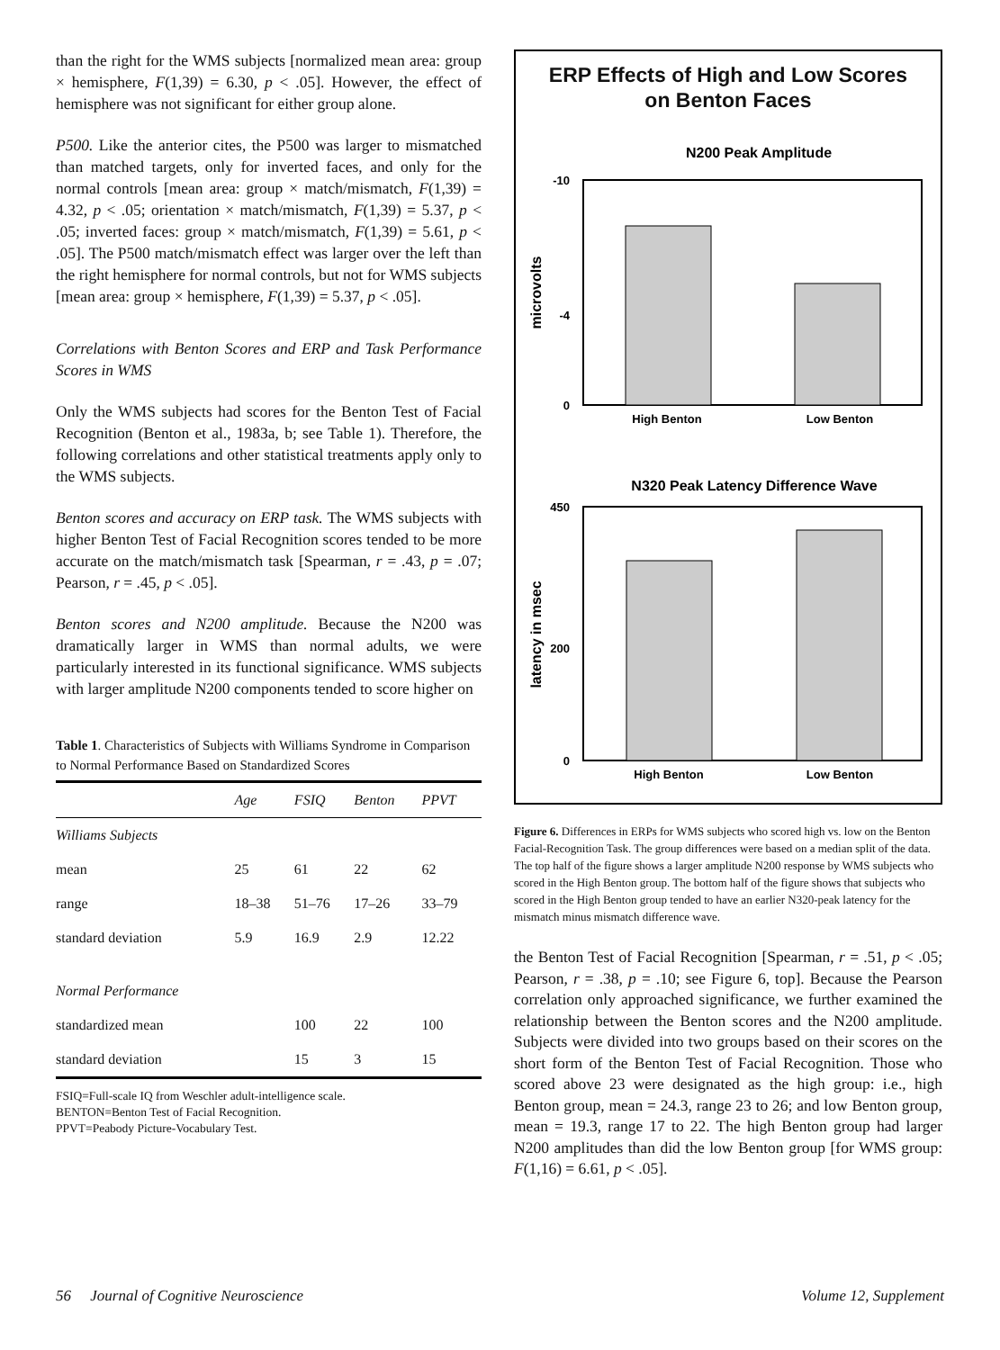than the right for the WMS subjects [normalized mean area: group × hemisphere, F(1,39) = 6.30, p < .05]. However, the effect of hemisphere was not significant for either group alone.
P500. Like the anterior cites, the P500 was larger to mismatched than matched targets, only for inverted faces, and only for the normal controls [mean area: group × match/mismatch, F(1,39) = 4.32, p < .05; orientation × match/mismatch, F(1,39) = 5.37, p < .05; inverted faces: group × match/mismatch, F(1,39) = 5.61, p < .05]. The P500 match/mismatch effect was larger over the left than the right hemisphere for normal controls, but not for WMS subjects [mean area: group × hemisphere, F(1,39) = 5.37, p < .05].
Correlations with Benton Scores and ERP and Task Performance Scores in WMS
Only the WMS subjects had scores for the Benton Test of Facial Recognition (Benton et al., 1983a, b; see Table 1). Therefore, the following correlations and other statistical treatments apply only to the WMS subjects.
Benton scores and accuracy on ERP task. The WMS subjects with higher Benton Test of Facial Recognition scores tended to be more accurate on the match/mismatch task [Spearman, r = .43, p = .07; Pearson, r = .45, p < .05].
Benton scores and N200 amplitude. Because the N200 was dramatically larger in WMS than normal adults, we were particularly interested in its functional significance. WMS subjects with larger amplitude N200 components tended to score higher on
Table 1. Characteristics of Subjects with Williams Syndrome in Comparison to Normal Performance Based on Standardized Scores
| | Age | FSIQ | Benton | PPVT |
| --- | --- | --- | --- | --- |
| Williams Subjects | | | | |
| mean | 25 | 61 | 22 | 62 |
| range | 18–38 | 51–76 | 17–26 | 33–79 |
| standard deviation | 5.9 | 16.9 | 2.9 | 12.22 |
| Normal Performance | | | | |
| standardized mean | | 100 | 22 | 100 |
| standard deviation | | 15 | 3 | 15 |
FSIQ=Full-scale IQ from Weschler adult-intelligence scale.
BENTON=Benton Test of Facial Recognition.
PPVT=Peabody Picture-Vocabulary Test.
ERP Effects of High and Low Scores
on Benton Faces
N200 Peak Amplitude
-10
-4
0
microvolts
High Benton
Low Benton
N320 Peak Latency Difference Wave
450
200
0
latency in msec
High Benton
Low Benton
Figure 6. Differences in ERPs for WMS subjects who scored high vs. low on the Benton Facial-Recognition Task. The group differences were based on a median split of the data. The top half of the figure shows a larger amplitude N200 response by WMS subjects who scored in the High Benton group. The bottom half of the figure shows that subjects who scored in the High Benton group tended to have an earlier N320-peak latency for the mismatch minus mismatch difference wave.
the Benton Test of Facial Recognition [Spearman, r = .51, p < .05; Pearson, r = .38, p = .10; see Figure 6, top]. Because the Pearson correlation only approached significance, we further examined the relationship between the Benton scores and the N200 amplitude. Subjects were divided into two groups based on their scores on the short form of the Benton Test of Facial Recognition. Those who scored above 23 were designated as the high group: i.e., high Benton group, mean = 24.3, range 23 to 26; and low Benton group, mean = 19.3, range 17 to 22. The high Benton group had larger N200 amplitudes than did the low Benton group [for WMS group: F(1,16) = 6.61, p < .05].
56 Journal of Cognitive Neuroscience Volume 12, Supplement